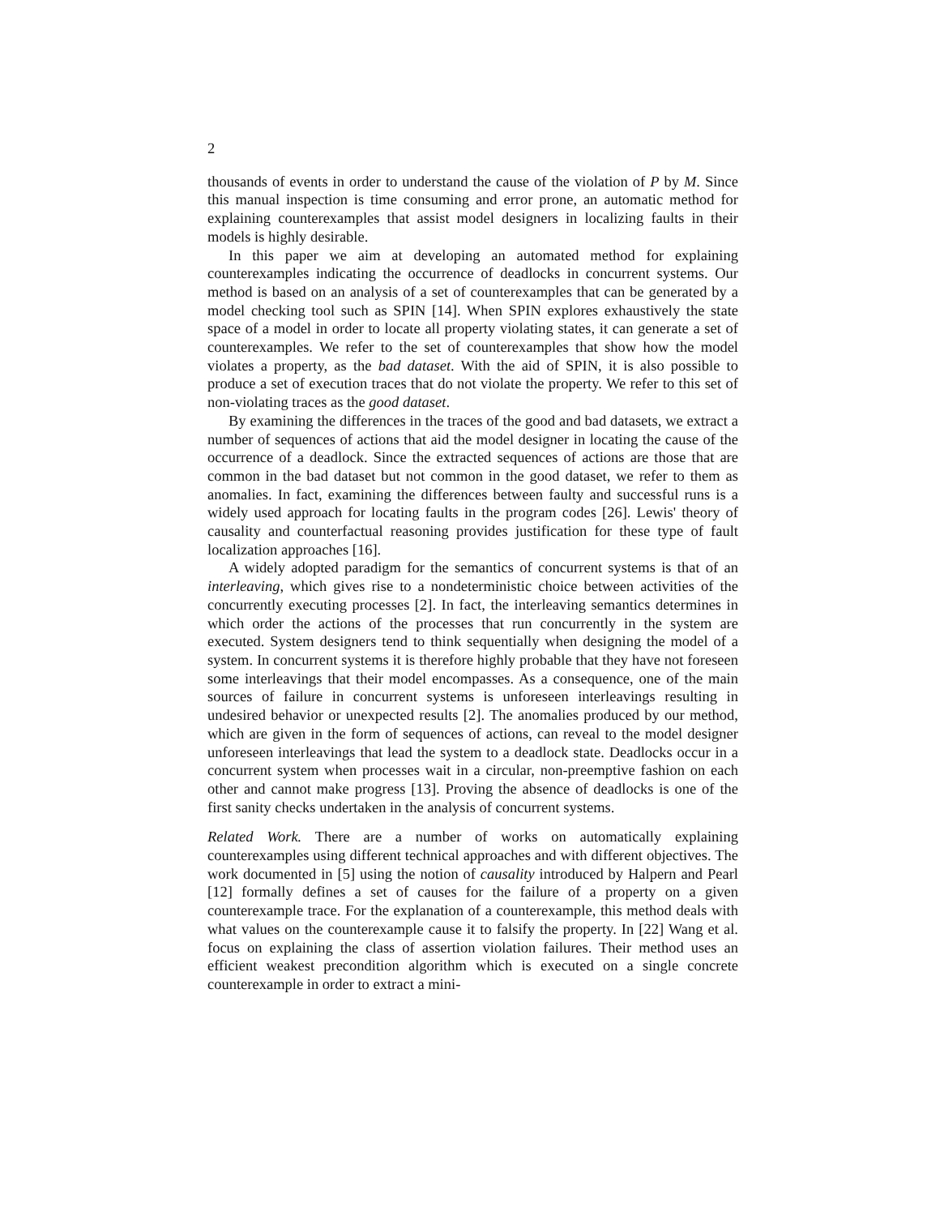2
thousands of events in order to understand the cause of the violation of P by M. Since this manual inspection is time consuming and error prone, an automatic method for explaining counterexamples that assist model designers in localizing faults in their models is highly desirable.
In this paper we aim at developing an automated method for explaining counterexamples indicating the occurrence of deadlocks in concurrent systems. Our method is based on an analysis of a set of counterexamples that can be generated by a model checking tool such as SPIN [14]. When SPIN explores exhaustively the state space of a model in order to locate all property violating states, it can generate a set of counterexamples. We refer to the set of counterexamples that show how the model violates a property, as the bad dataset. With the aid of SPIN, it is also possible to produce a set of execution traces that do not violate the property. We refer to this set of non-violating traces as the good dataset.
By examining the differences in the traces of the good and bad datasets, we extract a number of sequences of actions that aid the model designer in locating the cause of the occurrence of a deadlock. Since the extracted sequences of actions are those that are common in the bad dataset but not common in the good dataset, we refer to them as anomalies. In fact, examining the differences between faulty and successful runs is a widely used approach for locating faults in the program codes [26]. Lewis' theory of causality and counterfactual reasoning provides justification for these type of fault localization approaches [16].
A widely adopted paradigm for the semantics of concurrent systems is that of an interleaving, which gives rise to a nondeterministic choice between activities of the concurrently executing processes [2]. In fact, the interleaving semantics determines in which order the actions of the processes that run concurrently in the system are executed. System designers tend to think sequentially when designing the model of a system. In concurrent systems it is therefore highly probable that they have not foreseen some interleavings that their model encompasses. As a consequence, one of the main sources of failure in concurrent systems is unforeseen interleavings resulting in undesired behavior or unexpected results [2]. The anomalies produced by our method, which are given in the form of sequences of actions, can reveal to the model designer unforeseen interleavings that lead the system to a deadlock state. Deadlocks occur in a concurrent system when processes wait in a circular, non-preemptive fashion on each other and cannot make progress [13]. Proving the absence of deadlocks is one of the first sanity checks undertaken in the analysis of concurrent systems.
Related Work. There are a number of works on automatically explaining counterexamples using different technical approaches and with different objectives. The work documented in [5] using the notion of causality introduced by Halpern and Pearl [12] formally defines a set of causes for the failure of a property on a given counterexample trace. For the explanation of a counterexample, this method deals with what values on the counterexample cause it to falsify the property. In [22] Wang et al. focus on explaining the class of assertion violation failures. Their method uses an efficient weakest precondition algorithm which is executed on a single concrete counterexample in order to extract a mini-